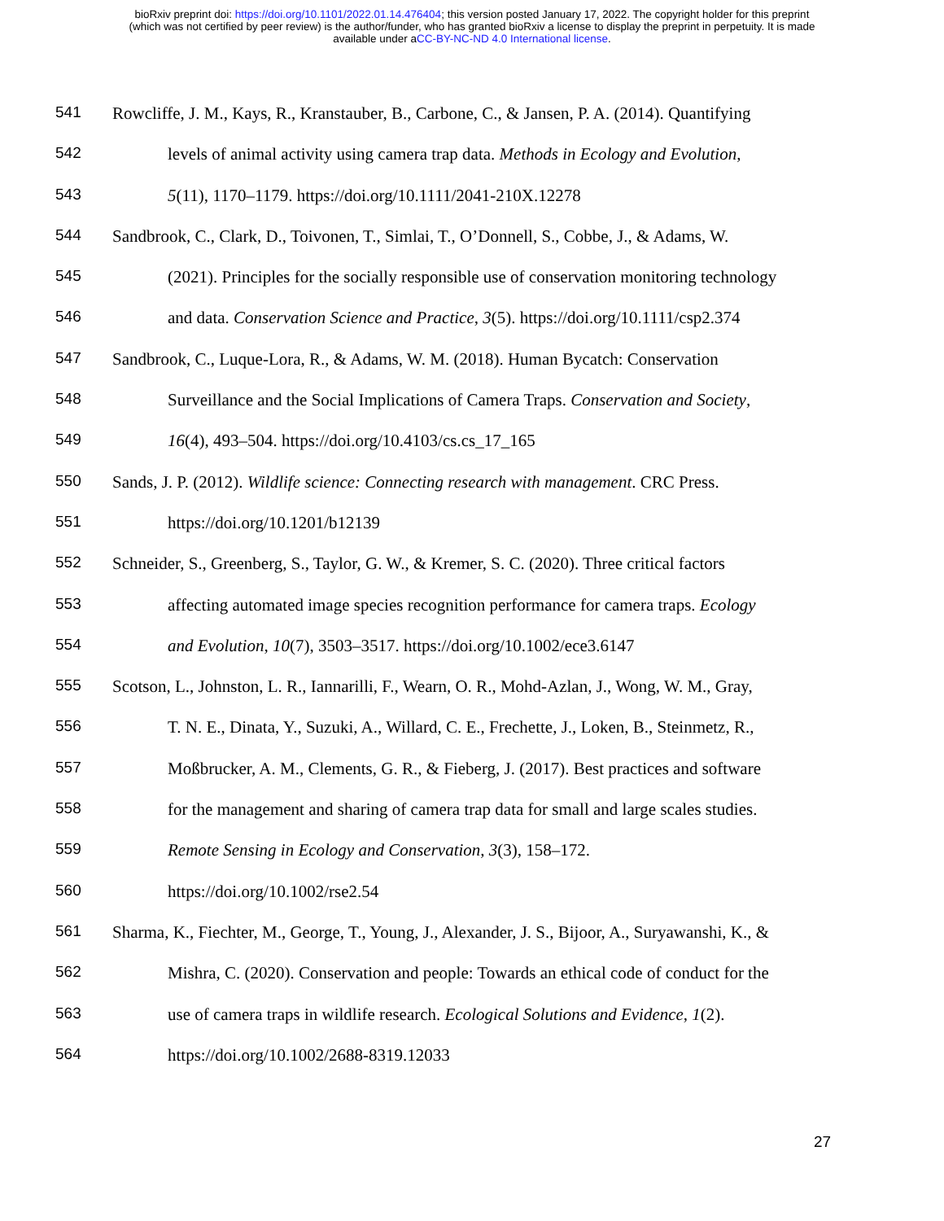bioRxiv preprint doi: https://doi.org/10.1101/2022.01.14.476404; this version posted January 17, 2022. The copyright holder for this preprint
(which was not certified by peer review) is the author/funder, who has granted bioRxiv a license to display the preprint in perpetuity. It is made
available under aCC-BY-NC-ND 4.0 International license.
541 Rowcliffe, J. M., Kays, R., Kranstauber, B., Carbone, C., & Jansen, P. A. (2014). Quantifying
542 levels of animal activity using camera trap data. Methods in Ecology and Evolution,
543 5(11), 1170–1179. https://doi.org/10.1111/2041-210X.12278
544 Sandbrook, C., Clark, D., Toivonen, T., Simlai, T., O’Donnell, S., Cobbe, J., & Adams, W.
545 (2021). Principles for the socially responsible use of conservation monitoring technology
546 and data. Conservation Science and Practice, 3(5). https://doi.org/10.1111/csp2.374
547 Sandbrook, C., Luque-Lora, R., & Adams, W. M. (2018). Human Bycatch: Conservation
548 Surveillance and the Social Implications of Camera Traps. Conservation and Society,
549 16(4), 493–504. https://doi.org/10.4103/cs.cs_17_165
550 Sands, J. P. (2012). Wildlife science: Connecting research with management. CRC Press.
551 https://doi.org/10.1201/b12139
552 Schneider, S., Greenberg, S., Taylor, G. W., & Kremer, S. C. (2020). Three critical factors
553 affecting automated image species recognition performance for camera traps. Ecology
554 and Evolution, 10(7), 3503–3517. https://doi.org/10.1002/ece3.6147
555 Scotson, L., Johnston, L. R., Iannarilli, F., Wearn, O. R., Mohd-Azlan, J., Wong, W. M., Gray,
556 T. N. E., Dinata, Y., Suzuki, A., Willard, C. E., Frechette, J., Loken, B., Steinmetz, R.,
557 Moßbrucker, A. M., Clements, G. R., & Fieberg, J. (2017). Best practices and software
558 for the management and sharing of camera trap data for small and large scales studies.
559 Remote Sensing in Ecology and Conservation, 3(3), 158–172.
560 https://doi.org/10.1002/rse2.54
561 Sharma, K., Fiechter, M., George, T., Young, J., Alexander, J. S., Bijoor, A., Suryawanshi, K., &
562 Mishra, C. (2020). Conservation and people: Towards an ethical code of conduct for the
563 use of camera traps in wildlife research. Ecological Solutions and Evidence, 1(2).
564 https://doi.org/10.1002/2688-8319.12033
27